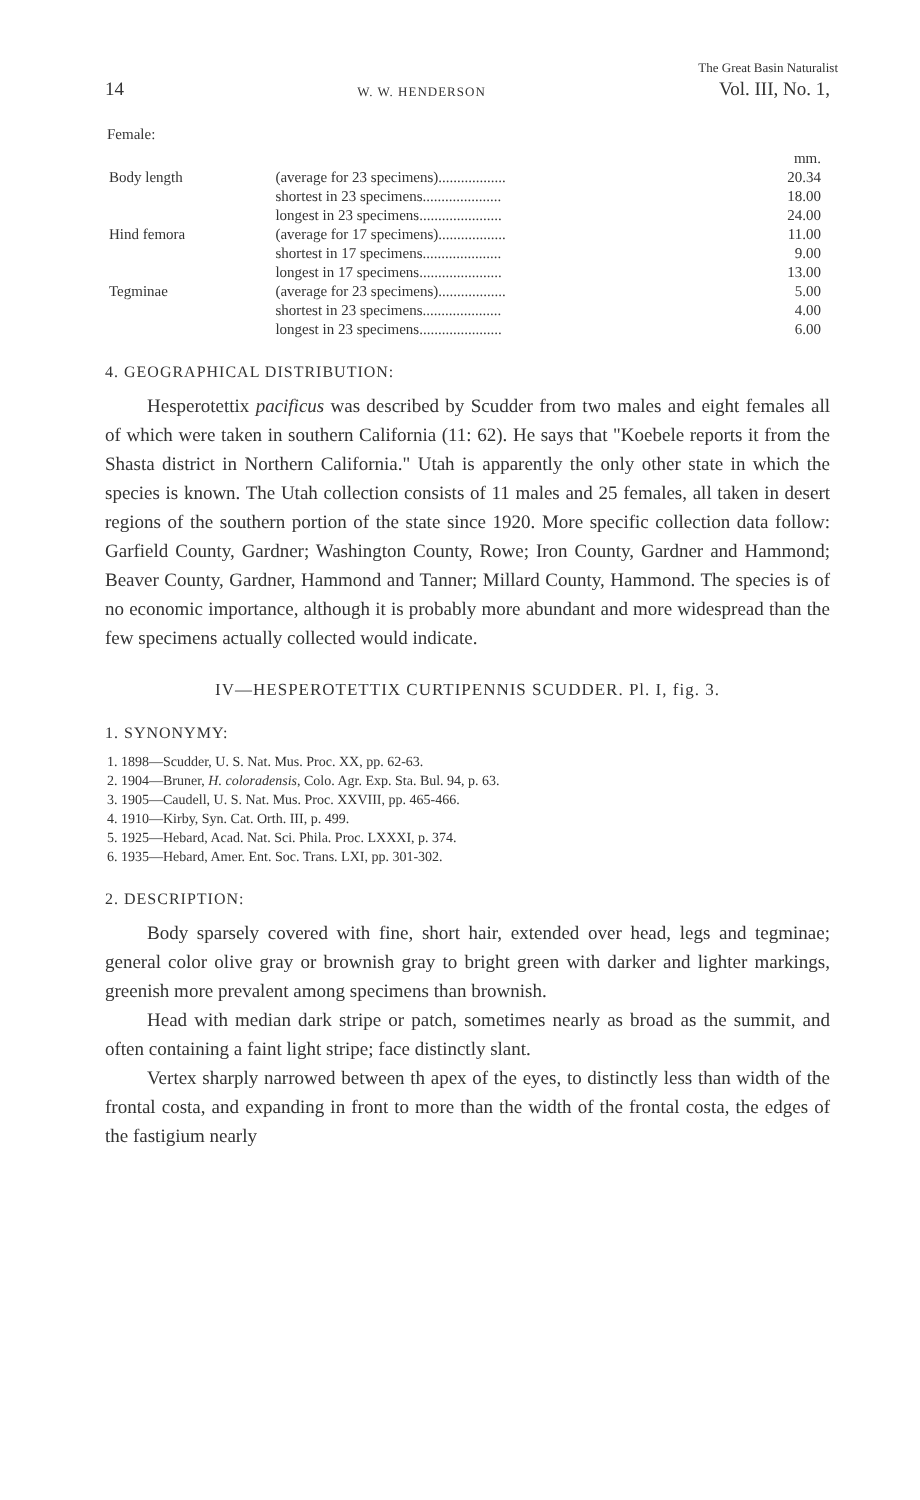The Great Basin Naturalist
14 W. W. HENDERSON Vol. III, No. 1,
Female:
| | | mm. |
| Body length | (average for 23 specimens).................. | 20.34 |
| | shortest in 23 specimens..................... | 18.00 |
| | longest in 23 specimens...................... | 24.00 |
| Hind femora | (average for 17 specimens).................. | 11.00 |
| | shortest in 17 specimens..................... | 9.00 |
| | longest in 17 specimens...................... | 13.00 |
| Tegminae | (average for 23 specimens).................. | 5.00 |
| | shortest in 23 specimens..................... | 4.00 |
| | longest in 23 specimens...................... | 6.00 |
4. GEOGRAPHICAL DISTRIBUTION:
Hesperotettix pacificus was described by Scudder from two males and eight females all of which were taken in southern California (11: 62). He says that "Koebele reports it from the Shasta district in Northern California." Utah is apparently the only other state in which the species is known. The Utah collection consists of 11 males and 25 females, all taken in desert regions of the southern portion of the state since 1920. More specific collection data follow: Garfield County, Gardner; Washington County, Rowe; Iron County, Gardner and Hammond; Beaver County, Gardner, Hammond and Tanner; Millard County, Hammond. The species is of no economic importance, although it is probably more abundant and more widespread than the few specimens actually collected would indicate.
IV—HESPEROTETTIX CURTIPENNIS SCUDDER. Pl. I, fig. 3.
1. SYNONYMY:
1. 1898—Scudder, U. S. Nat. Mus. Proc. XX, pp. 62-63.
2. 1904—Bruner, H. coloradensis, Colo. Agr. Exp. Sta. Bul. 94, p. 63.
3. 1905—Caudell, U. S. Nat. Mus. Proc. XXVIII, pp. 465-466.
4. 1910—Kirby, Syn. Cat. Orth. III, p. 499.
5. 1925—Hebard, Acad. Nat. Sci. Phila. Proc. LXXXI, p. 374.
6. 1935—Hebard, Amer. Ent. Soc. Trans. LXI, pp. 301-302.
2. DESCRIPTION:
Body sparsely covered with fine, short hair, extended over head, legs and tegminae; general color olive gray or brownish gray to bright green with darker and lighter markings, greenish more prevalent among specimens than brownish.
Head with median dark stripe or patch, sometimes nearly as broad as the summit, and often containing a faint light stripe; face distinctly slant.
Vertex sharply narrowed between th apex of the eyes, to distinctly less than width of the frontal costa, and expanding in front to more than the width of the frontal costa, the edges of the fastigium nearly